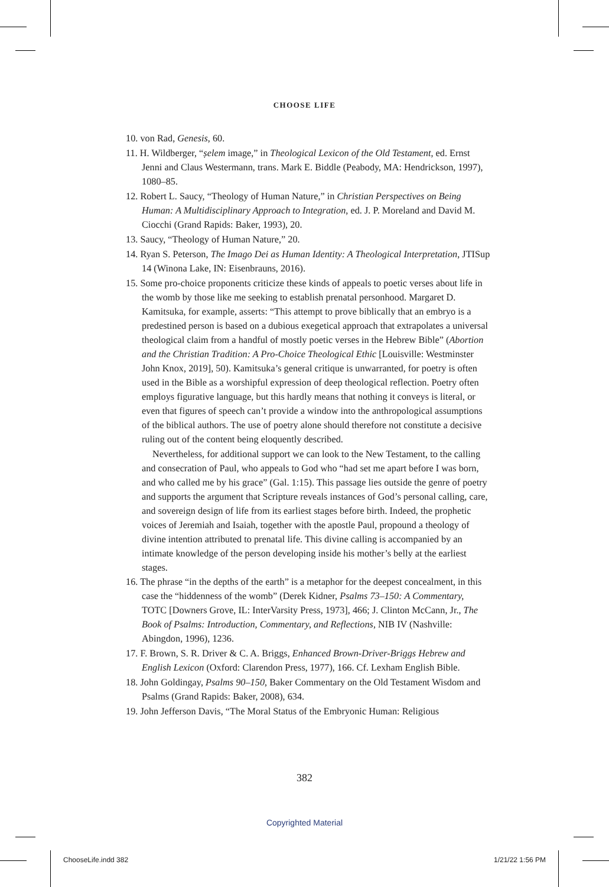CHOOSE LIFE
10. von Rad, Genesis, 60.
11. H. Wildberger, “ṣelem image,” in Theological Lexicon of the Old Testament, ed. Ernst Jenni and Claus Westermann, trans. Mark E. Biddle (Peabody, MA: Hendrickson, 1997), 1080–85.
12. Robert L. Saucy, “Theology of Human Nature,” in Christian Perspectives on Being Human: A Multidisciplinary Approach to Integration, ed. J. P. Moreland and David M. Ciocchi (Grand Rapids: Baker, 1993), 20.
13. Saucy, “Theology of Human Nature,” 20.
14. Ryan S. Peterson, The Imago Dei as Human Identity: A Theological Interpretation, JTISup 14 (Winona Lake, IN: Eisenbrauns, 2016).
15. Some pro-choice proponents criticize these kinds of appeals to poetic verses about life in the womb by those like me seeking to establish prenatal personhood. Margaret D. Kamitsuka, for example, asserts: “This attempt to prove biblically that an embryo is a predestined person is based on a dubious exegetical approach that extrapolates a universal theological claim from a handful of mostly poetic verses in the Hebrew Bible” (Abortion and the Christian Tradition: A Pro-Choice Theological Ethic [Louisville: Westminster John Knox, 2019], 50). Kamitsuka’s general critique is unwarranted, for poetry is often used in the Bible as a worshipful expression of deep theological reflection. Poetry often employs figurative language, but this hardly means that nothing it conveys is literal, or even that figures of speech can’t provide a window into the anthropological assumptions of the biblical authors. The use of poetry alone should therefore not constitute a decisive ruling out of the content being eloquently described.
Nevertheless, for additional support we can look to the New Testament, to the calling and consecration of Paul, who appeals to God who “had set me apart before I was born, and who called me by his grace” (Gal. 1:15). This passage lies outside the genre of poetry and supports the argument that Scripture reveals instances of God’s personal calling, care, and sovereign design of life from its earliest stages before birth. Indeed, the prophetic voices of Jeremiah and Isaiah, together with the apostle Paul, propound a theology of divine intention attributed to prenatal life. This divine calling is accompanied by an intimate knowledge of the person developing inside his mother’s belly at the earliest stages.
16. The phrase “in the depths of the earth” is a metaphor for the deepest concealment, in this case the “hiddenness of the womb” (Derek Kidner, Psalms 73–150: A Commentary, TOTC [Downers Grove, IL: InterVarsity Press, 1973], 466; J. Clinton McCann, Jr., The Book of Psalms: Introduction, Commentary, and Reflections, NIB IV (Nashville: Abingdon, 1996), 1236.
17. F. Brown, S. R. Driver & C. A. Briggs, Enhanced Brown-Driver-Briggs Hebrew and English Lexicon (Oxford: Clarendon Press, 1977), 166. Cf. Lexham English Bible.
18. John Goldingay, Psalms 90–150, Baker Commentary on the Old Testament Wisdom and Psalms (Grand Rapids: Baker, 2008), 634.
19. John Jefferson Davis, “The Moral Status of the Embryonic Human: Religious
382
Copyrighted Material
ChooseLife.indd 382 1/21/22 1:56 PM